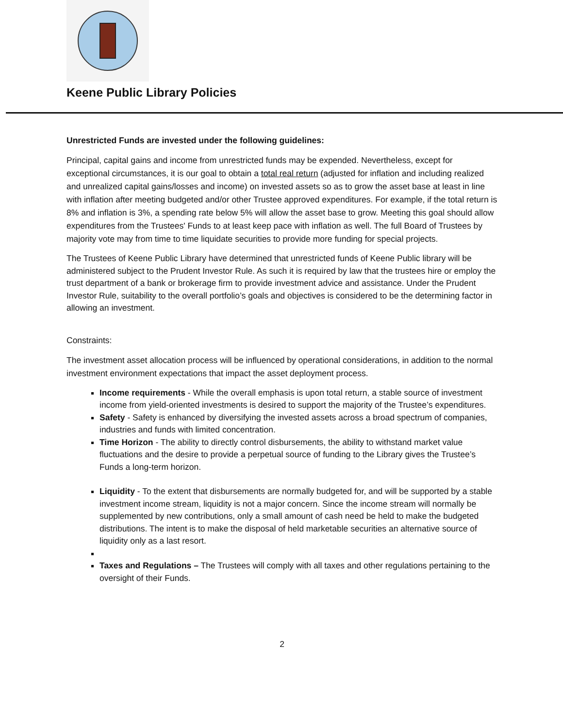Keene Public Library Policies
Unrestricted Funds are invested under the following guidelines:
Principal, capital gains and income from unrestricted funds may be expended. Nevertheless, except for exceptional circumstances, it is our goal to obtain a total real return (adjusted for inflation and including realized and unrealized capital gains/losses and income) on invested assets so as to grow the asset base at least in line with inflation after meeting budgeted and/or other Trustee approved expenditures. For example, if the total return is 8% and inflation is 3%, a spending rate below 5% will allow the asset base to grow. Meeting this goal should allow expenditures from the Trustees' Funds to at least keep pace with inflation as well. The full Board of Trustees by majority vote may from time to time liquidate securities to provide more funding for special projects.
The Trustees of Keene Public Library have determined that unrestricted funds of Keene Public library will be administered subject to the Prudent Investor Rule. As such it is required by law that the trustees hire or employ the trust department of a bank or brokerage firm to provide investment advice and assistance. Under the Prudent Investor Rule, suitability to the overall portfolio’s goals and objectives is considered to be the determining factor in allowing an investment.
Constraints:
The investment asset allocation process will be influenced by operational considerations, in addition to the normal investment environment expectations that impact the asset deployment process.
Income requirements - While the overall emphasis is upon total return, a stable source of investment income from yield-oriented investments is desired to support the majority of the Trustee’s expenditures.
Safety - Safety is enhanced by diversifying the invested assets across a broad spectrum of companies, industries and funds with limited concentration.
Time Horizon - The ability to directly control disbursements, the ability to withstand market value fluctuations and the desire to provide a perpetual source of funding to the Library gives the Trustee’s Funds a long-term horizon.
Liquidity - To the extent that disbursements are normally budgeted for, and will be supported by a stable investment income stream, liquidity is not a major concern. Since the income stream will normally be supplemented by new contributions, only a small amount of cash need be held to make the budgeted distributions. The intent is to make the disposal of held marketable securities an alternative source of liquidity only as a last resort.
Taxes and Regulations – The Trustees will comply with all taxes and other regulations pertaining to the oversight of their Funds.
2